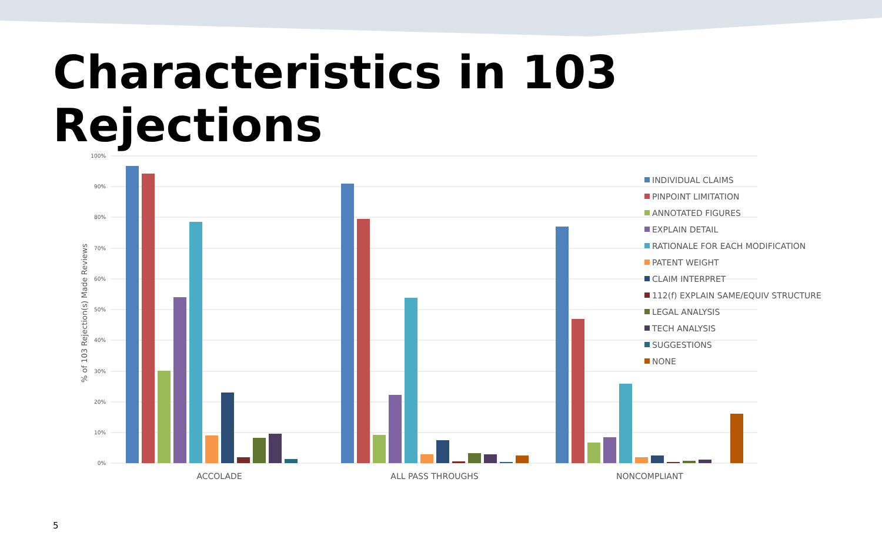Characteristics in 103 Rejections
100%
90%
80%
70%
60%
50%
40%
30%
20%
10%
0%
% of 103 Rejection(s) Made Reviews
ACCOLADE
ALL PASS THROUGHS
NONCOMPLIANT
INDIVIDUAL CLAIMS
PINPOINT LIMITATION
ANNOTATED FIGURES
EXPLAIN DETAIL
RATIONALE FOR EACH MODIFICATION
PATENT WEIGHT
CLAIM INTERPRET
112(f) EXPLAIN SAME/EQUIV STRUCTURE
LEGAL ANALYSIS
TECH ANALYSIS
SUGGESTIONS
NONE
5